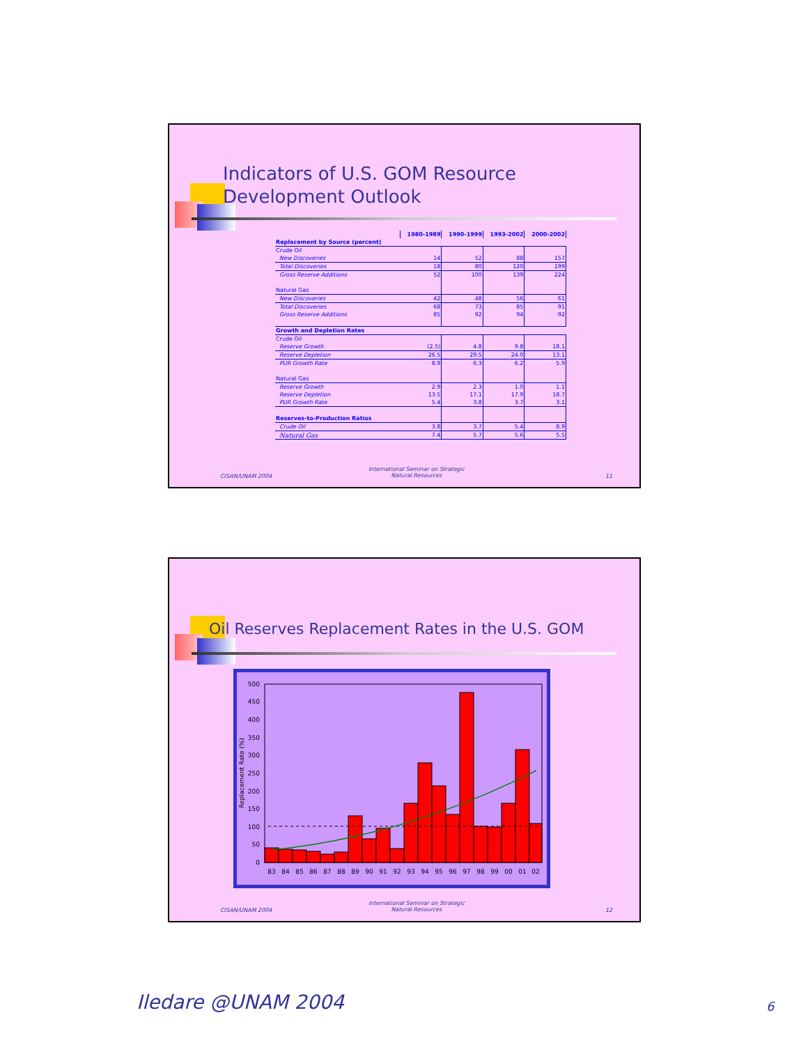Indicators of U.S. GOM Resource Development Outlook
| | 1980-1989 | 1990-1999 | 1993-2002 | 2000-2002 |
| --- | --- | --- | --- | --- |
| Replacement by Source (percent) | | | | |
| Crude Oil | | | | |
| New Discoveries | 14 | 52 | 88 | 157 |
| Total Discoveries | 18 | 80 | 120 | 199 |
| Gross Reserve Additions | 52 | 100 | 139 | 224 |
| Natural Gas | | | | |
| New Discoveries | 42 | 48 | 56 | 61 |
| Total Discoveries | 68 | 73 | 85 | 91 |
| Gross Reserve Additions | 85 | 92 | 94 | 92 |
| Growth and Depletion Rates | | | | |
| Crude Oil | | | | |
| Reserve Growth | (2.5) | 4.8 | 9.8 | 18.1 |
| Reserve Depletion | 26.5 | 29.5 | 24.0 | 13.1 |
| PUR Growth Rate | 8.9 | 6.3 | 6.2 | 5.9 |
| Natural Gas | | | | |
| Reserve Growth | 2.9 | 2.3 | 1.0 | 1.1 |
| Reserve Depletion | 13.5 | 17.1 | 17.9 | 18.7 |
| PUR Growth Rate | 5.4 | 3.8 | 3.7 | 3.1 |
| Reserves-to-Production Ratios | | | | |
| Crude Oil | 3.8 | 3.7 | 5.4 | 8.9 |
| Natural Gas | 7.4 | 5.7 | 5.6 | 5.5 |
CISAN/UNAM 2004
International Seminar on Strategic Natural Resources
11
Oil Reserves Replacement Rates in the U.S. GOM
0
50
100
150
200
250
300
350
400
450
500
Replacement Rate (%)
83
84
85
86
87
88
89
90
91
92
93
94
95
96
97
98
99
00
01
02
CISAN/UNAM 2004
International Seminar on Strategic Natural Resources
12
Iledare @UNAM 2004 6